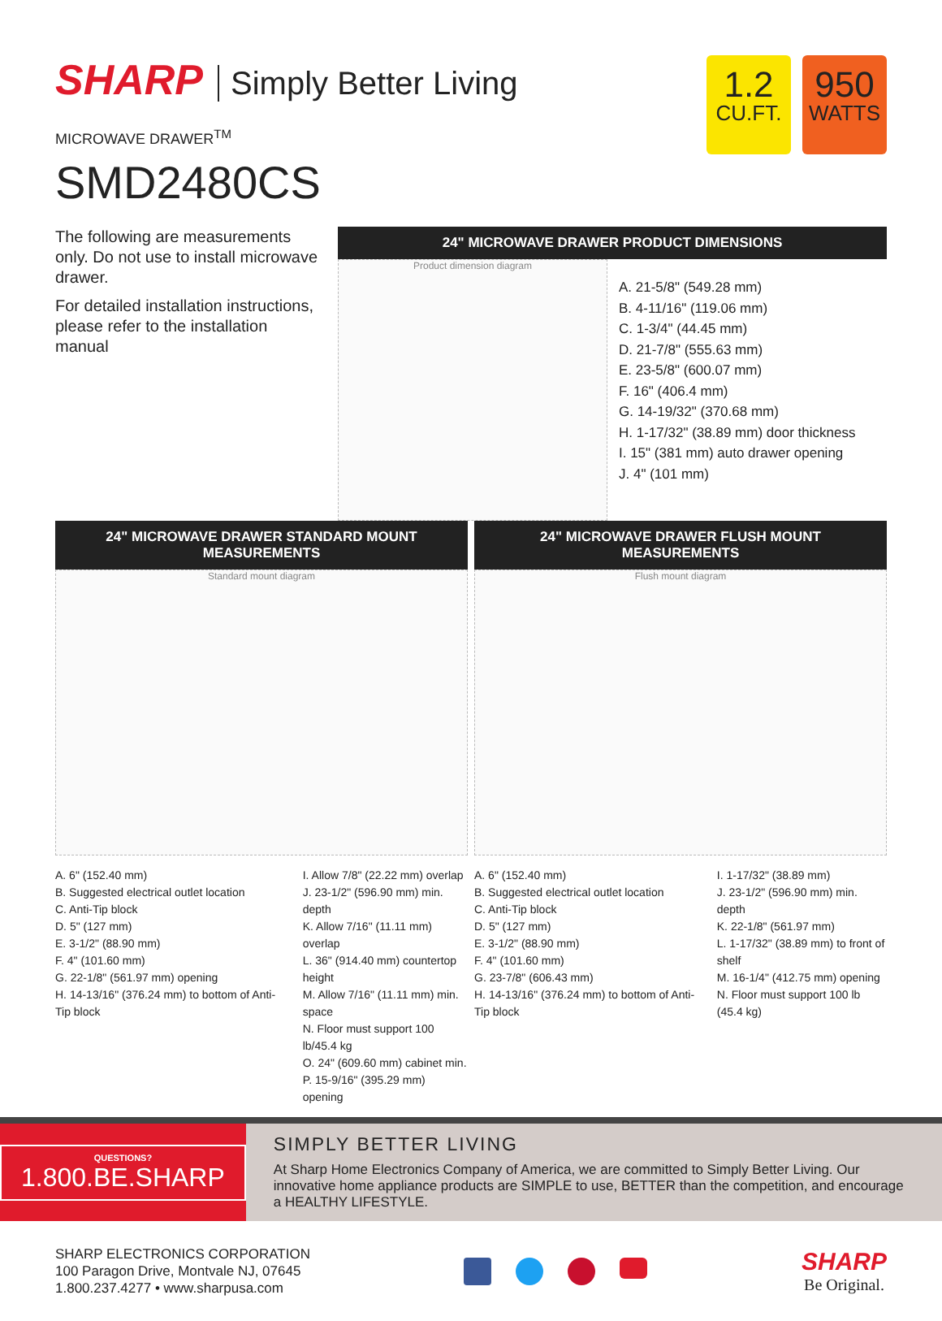SHARP Simply Better Living
MICROWAVE DRAWER<sup>TM</sup>
SMD2480CS
1.2
CU.FT.
950
WATTS
The following are measurements only. Do not use to install microwave drawer.
For detailed installation instructions, please refer to the installation manual
24" MICROWAVE DRAWER PRODUCT DIMENSIONS
Product dimension diagram
A. 21-5/8" (549.28 mm)
B. 4-11/16" (119.06 mm)
C. 1-3/4" (44.45 mm)
D. 21-7/8" (555.63 mm)
E. 23-5/8" (600.07 mm)
F. 16" (406.4 mm)
G. 14-19/32" (370.68 mm)
H. 1-17/32" (38.89 mm) door thickness
I. 15" (381 mm) auto drawer opening
J. 4" (101 mm)
24" MICROWAVE DRAWER STANDARD MOUNT MEASUREMENTS
Standard mount diagram
A. 6" (152.40 mm)
B. Suggested electrical outlet location
C. Anti-Tip block
D. 5" (127 mm)
E. 3-1/2" (88.90 mm)
F. 4" (101.60 mm)
G. 22-1/8" (561.97 mm) opening
H. 14-13/16" (376.24 mm) to bottom of Anti-Tip block
I. Allow 7/8" (22.22 mm) overlap
J. 23-1/2" (596.90 mm) min. depth
K. Allow 7/16" (11.11 mm) overlap
L. 36" (914.40 mm) countertop height
M. Allow 7/16" (11.11 mm) min. space
N. Floor must support 100 lb/45.4 kg
O. 24" (609.60 mm) cabinet min.
P. 15-9/16" (395.29 mm) opening
24" MICROWAVE DRAWER FLUSH MOUNT MEASUREMENTS
Flush mount diagram
A. 6" (152.40 mm)
B. Suggested electrical outlet location
C. Anti-Tip block
D. 5" (127 mm)
E. 3-1/2" (88.90 mm)
F. 4" (101.60 mm)
G. 23-7/8" (606.43 mm)
H. 14-13/16" (376.24 mm) to bottom of Anti-Tip block
I. 1-17/32" (38.89 mm)
J. 23-1/2" (596.90 mm) min. depth
K. 22-1/8" (561.97 mm)
L. 1-17/32" (38.89 mm) to front of shelf
M. 16-1/4" (412.75 mm) opening
N. Floor must support 100 lb (45.4 kg)
QUESTIONS?
1.800.BE.SHARP
SIMPLY BETTER LIVING
At Sharp Home Electronics Company of America, we are committed to Simply Better Living. Our innovative home appliance products are SIMPLE to use, BETTER than the competition, and encourage a HEALTHY LIFESTYLE.
SHARP ELECTRONICS CORPORATION
100 Paragon Drive, Montvale NJ, 07645
1.800.237.4277 • www.sharpusa.com
SHARP
Be Original.